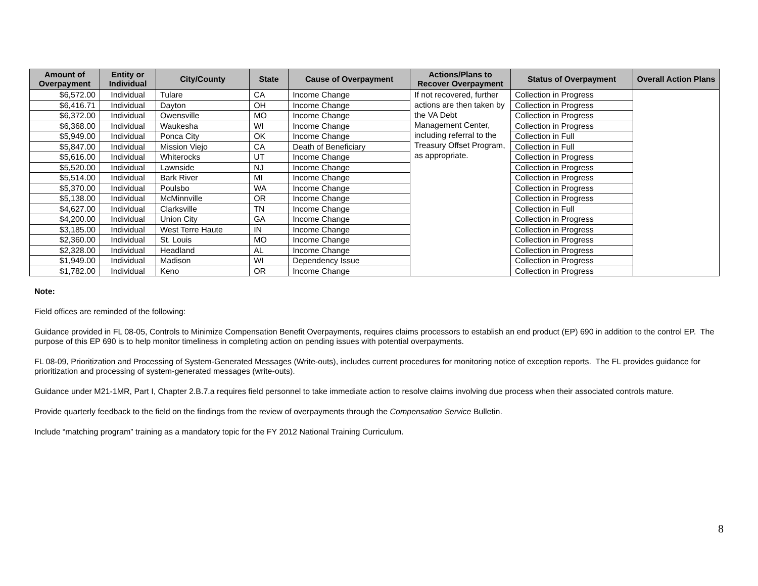| Amount of Overpayment | Entity or Individual | City/County | State | Cause of Overpayment | Actions/Plans to Recover Overpayment | Status of Overpayment | Overall Action Plans |
| --- | --- | --- | --- | --- | --- | --- | --- |
| $6,572.00 | Individual | Tulare | CA | Income Change | If not recovered, further actions are then taken by the VA Debt Management Center, including referral to the Treasury Offset Program, as appropriate. | Collection in Progress | |
| $6,416.71 | Individual | Dayton | OH | Income Change | | Collection in Progress | |
| $6,372.00 | Individual | Owensville | MO | Income Change | | Collection in Progress | |
| $6,368.00 | Individual | Waukesha | WI | Income Change | | Collection in Progress | |
| $5,949.00 | Individual | Ponca City | OK | Income Change | | Collection in Full | |
| $5,847.00 | Individual | Mission Viejo | CA | Death of Beneficiary | | Collection in Full | |
| $5,616.00 | Individual | Whiterocks | UT | Income Change | | Collection in Progress | |
| $5,520.00 | Individual | Lawnside | NJ | Income Change | | Collection in Progress | |
| $5,514.00 | Individual | Bark River | MI | Income Change | | Collection in Progress | |
| $5,370.00 | Individual | Poulsbo | WA | Income Change | | Collection in Progress | |
| $5,138.00 | Individual | McMinnville | OR | Income Change | | Collection in Progress | |
| $4,627.00 | Individual | Clarksville | TN | Income Change | | Collection in Full | |
| $4,200.00 | Individual | Union City | GA | Income Change | | Collection in Progress | |
| $3,185.00 | Individual | West Terre Haute | IN | Income Change | | Collection in Progress | |
| $2,360.00 | Individual | St. Louis | MO | Income Change | | Collection in Progress | |
| $2,328.00 | Individual | Headland | AL | Income Change | | Collection in Progress | |
| $1,949.00 | Individual | Madison | WI | Dependency Issue | | Collection in Progress | |
| $1,782.00 | Individual | Keno | OR | Income Change | | Collection in Progress | |
Note:
Field offices are reminded of the following:
Guidance provided in FL 08-05, Controls to Minimize Compensation Benefit Overpayments, requires claims processors to establish an end product (EP) 690 in addition to the control EP. The purpose of this EP 690 is to help monitor timeliness in completing action on pending issues with potential overpayments.
FL 08-09, Prioritization and Processing of System-Generated Messages (Write-outs), includes current procedures for monitoring notice of exception reports. The FL provides guidance for prioritization and processing of system-generated messages (write-outs).
Guidance under M21-1MR, Part I, Chapter 2.B.7.a requires field personnel to take immediate action to resolve claims involving due process when their associated controls mature.
Provide quarterly feedback to the field on the findings from the review of overpayments through the Compensation Service Bulletin.
Include “matching program” training as a mandatory topic for the FY 2012 National Training Curriculum.
8